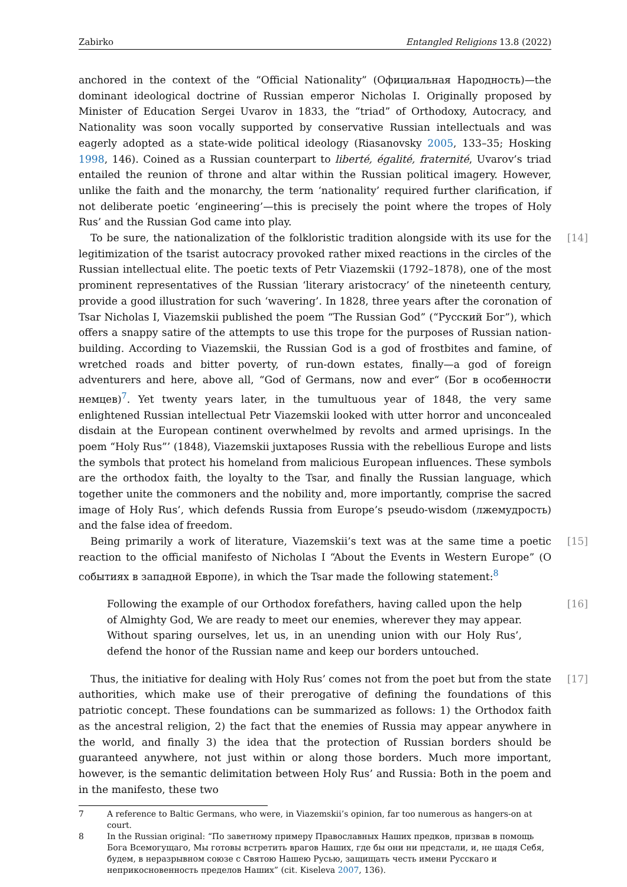Zabirko Entangled Religions 13.8 (2022)
anchored in the context of the “Official Nationality” (Официальная Народность)—the dominant ideological doctrine of Russian emperor Nicholas I. Originally proposed by Minister of Education Sergei Uvarov in 1833, the “triad” of Orthodoxy, Autocracy, and Nationality was soon vocally supported by conservative Russian intellectuals and was eagerly adopted as a state-wide political ideology (Riasanovsky 2005, 133–35; Hosking 1998, 146). Coined as a Russian counterpart to liberté, égalité, fraternité, Uvarov’s triad entailed the reunion of throne and altar within the Russian political imagery. However, unlike the faith and the monarchy, the term ‘nationality’ required further clarification, if not deliberate poetic ‘engineering’—this is precisely the point where the tropes of Holy Rus’ and the Russian God came into play.
[14] To be sure, the nationalization of the folkloristic tradition alongside with its use for the legitimization of the tsarist autocracy provoked rather mixed reactions in the circles of the Russian intellectual elite. The poetic texts of Petr Viazemskii (1792–1878), one of the most prominent representatives of the Russian ‘literary aristocracy’ of the nineteenth century, provide a good illustration for such ‘wavering’. In 1828, three years after the coronation of Tsar Nicholas I, Viazemskii published the poem “The Russian God” (“Русский Бог”), which offers a snappy satire of the attempts to use this trope for the purposes of Russian nation-building. According to Viazemskii, the Russian God is a god of frostbites and famine, of wretched roads and bitter poverty, of run-down estates, finally—a god of foreign adventurers and here, above all, “God of Germans, now and ever“ (Бог в особенности немцев)<sup>7</sup>. Yet twenty years later, in the tumultuous year of 1848, the very same enlightened Russian intellectual Petr Viazemskii looked with utter horror and unconcealed disdain at the European continent overwhelmed by revolts and armed uprisings. In the poem “Holy Rus”’ (1848), Viazemskii juxtaposes Russia with the rebellious Europe and lists the symbols that protect his homeland from malicious European influences. These symbols are the orthodox faith, the loyalty to the Tsar, and finally the Russian language, which together unite the commoners and the nobility and, more importantly, comprise the sacred image of Holy Rus’, which defends Russia from Europe’s pseudo-wisdom (лжемудрость) and the false idea of freedom.
[15] Being primarily a work of literature, Viazemskii’s text was at the same time a poetic reaction to the official manifesto of Nicholas I “About the Events in Western Europe” (О событиях в западной Европе), in which the Tsar made the following statement:<sup>8</sup>
[16] Following the example of our Orthodox forefathers, having called upon the help of Almighty God, We are ready to meet our enemies, wherever they may appear. Without sparing ourselves, let us, in an unending union with our Holy Rus’, defend the honor of the Russian name and keep our borders untouched.
[17] Thus, the initiative for dealing with Holy Rus’ comes not from the poet but from the state authorities, which make use of their prerogative of defining the foundations of this patriotic concept. These foundations can be summarized as follows: 1) the Orthodox faith as the ancestral religion, 2) the fact that the enemies of Russia may appear anywhere in the world, and finally 3) the idea that the protection of Russian borders should be guaranteed anywhere, not just within or along those borders. Much more important, however, is the semantic delimitation between Holy Rus’ and Russia: Both in the poem and in the manifesto, these two
7 A reference to Baltic Germans, who were, in Viazemskii’s opinion, far too numerous as hangers-on at court.
8 In the Russian original: “По заветному примеру Православных Наших предков, призвав в помощь Бога Всемогущаго, Мы готовы встретить врагов Наших, где бы они ни предстали, и, не щадя Себя, будем, в неразрывном союзе с Святою Нашею Русью, защищать честь имени Русскаго и неприкосновенность пределов Наших” (cit. Kiseleva 2007, 136).